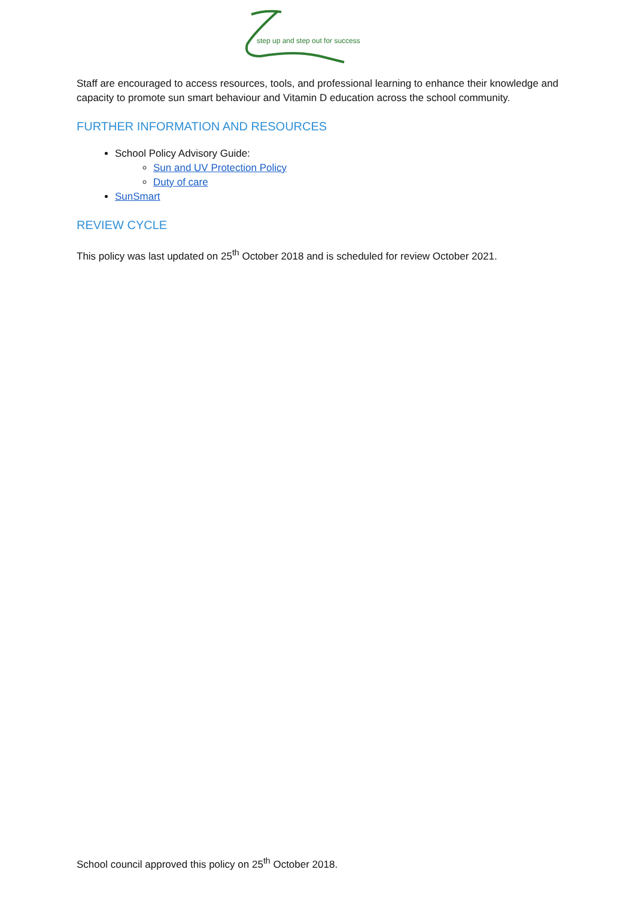step up and step out for success
Staff are encouraged to access resources, tools, and professional learning to enhance their knowledge and capacity to promote sun smart behaviour and Vitamin D education across the school community.
FURTHER INFORMATION AND RESOURCES
School Policy Advisory Guide:
Sun and UV Protection Policy
Duty of care
SunSmart
REVIEW CYCLE
This policy was last updated on 25<sup>th</sup> October 2018 and is scheduled for review October 2021.
School council approved this policy on 25<sup>th</sup> October 2018.